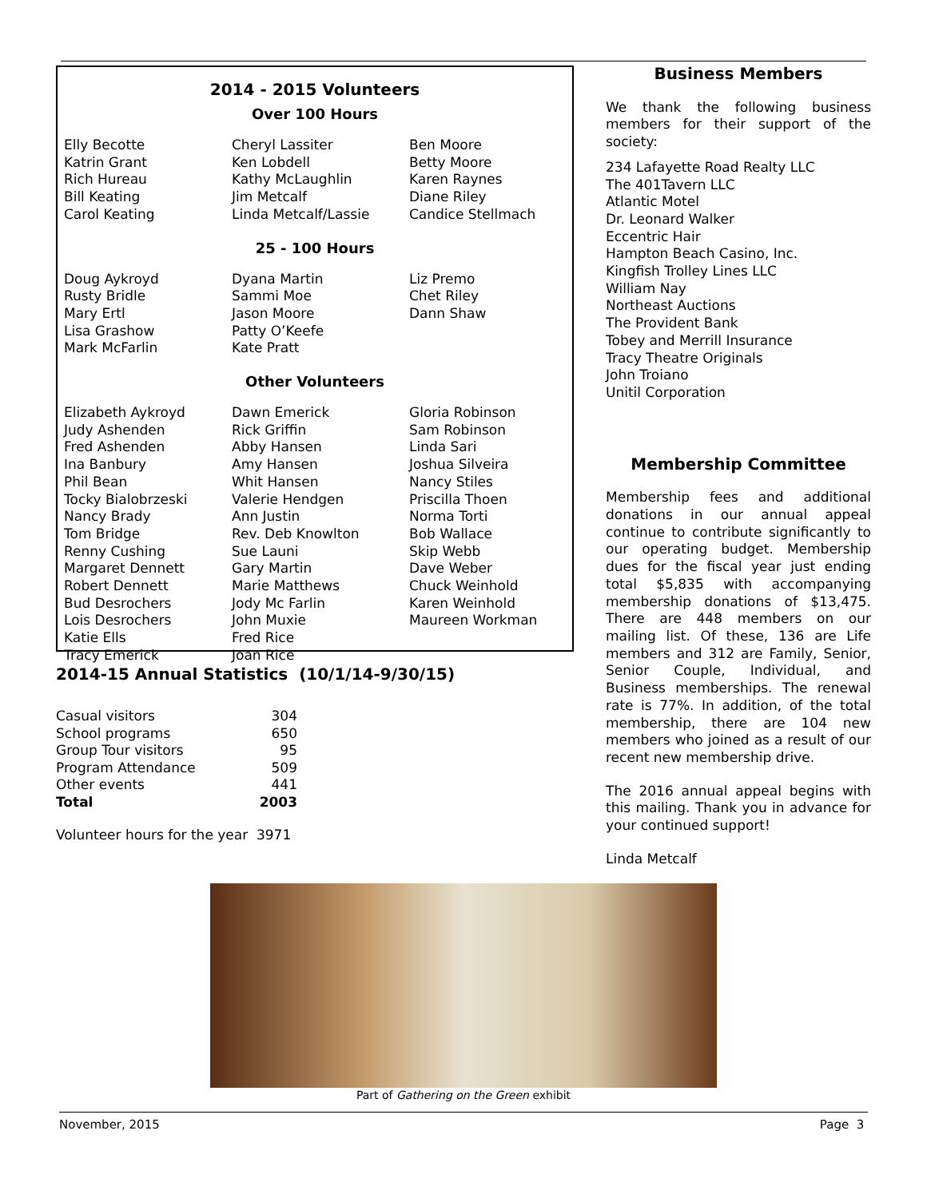2014 - 2015 Volunteers
Over 100 Hours
Elly Becotte
Katrin Grant
Rich Hureau
Bill Keating
Carol Keating
Cheryl Lassiter
Ken Lobdell
Kathy McLaughlin
Jim Metcalf
Linda Metcalf/Lassie
Ben Moore
Betty Moore
Karen Raynes
Diane Riley
Candice Stellmach
25 - 100 Hours
Doug Aykroyd
Rusty Bridle
Mary Ertl
Lisa Grashow
Mark McFarlin
Dyana Martin
Sammi Moe
Jason Moore
Patty O’Keefe
Kate Pratt
Liz Premo
Chet Riley
Dann Shaw
Other Volunteers
Elizabeth Aykroyd
Judy Ashenden
Fred Ashenden
Ina Banbury
Phil Bean
Tocky Bialobrzeski
Nancy Brady
Tom Bridge
Renny Cushing
Margaret Dennett
Robert Dennett
Bud Desrochers
Lois Desrochers
Katie Ells
Tracy Emerick
Dawn Emerick
Rick Griffin
Abby Hansen
Amy Hansen
Whit Hansen
Valerie Hendgen
Ann Justin
Rev. Deb Knowlton
Sue Launi
Gary Martin
Marie Matthews
Jody Mc Farlin
John Muxie
Fred Rice
Joan Rice
Gloria Robinson
Sam Robinson
Linda Sari
Joshua Silveira
Nancy Stiles
Priscilla Thoen
Norma Torti
Bob Wallace
Skip Webb
Dave Weber
Chuck Weinhold
Karen Weinhold
Maureen Workman
2014-15 Annual Statistics (10/1/14-9/30/15)
| Casual visitors | 304 |
| School programs | 650 |
| Group Tour visitors | 95 |
| Program Attendance | 509 |
| Other events | 441 |
| Total | 2003 |
Volunteer hours for the year 3971
Business Members
We thank the following business members for their support of the society:
234 Lafayette Road Realty LLC
The 401Tavern LLC
Atlantic Motel
Dr. Leonard Walker
Eccentric Hair
Hampton Beach Casino, Inc.
Kingfish Trolley Lines LLC
William Nay
Northeast Auctions
The Provident Bank
Tobey and Merrill Insurance
Tracy Theatre Originals
John Troiano
Unitil Corporation
Membership Committee
Membership fees and additional donations in our annual appeal continue to contribute significantly to our operating budget. Membership dues for the fiscal year just ending total $5,835 with accompanying membership donations of $13,475. There are 448 members on our mailing list. Of these, 136 are Life members and 312 are Family, Senior, Senior Couple, Individual, and Business memberships. The renewal rate is 77%. In addition, of the total membership, there are 104 new members who joined as a result of our recent new membership drive.
The 2016 annual appeal begins with this mailing. Thank you in advance for your continued support!
Linda Metcalf
Part of Gathering on the Green exhibit
November, 2015 Page 3